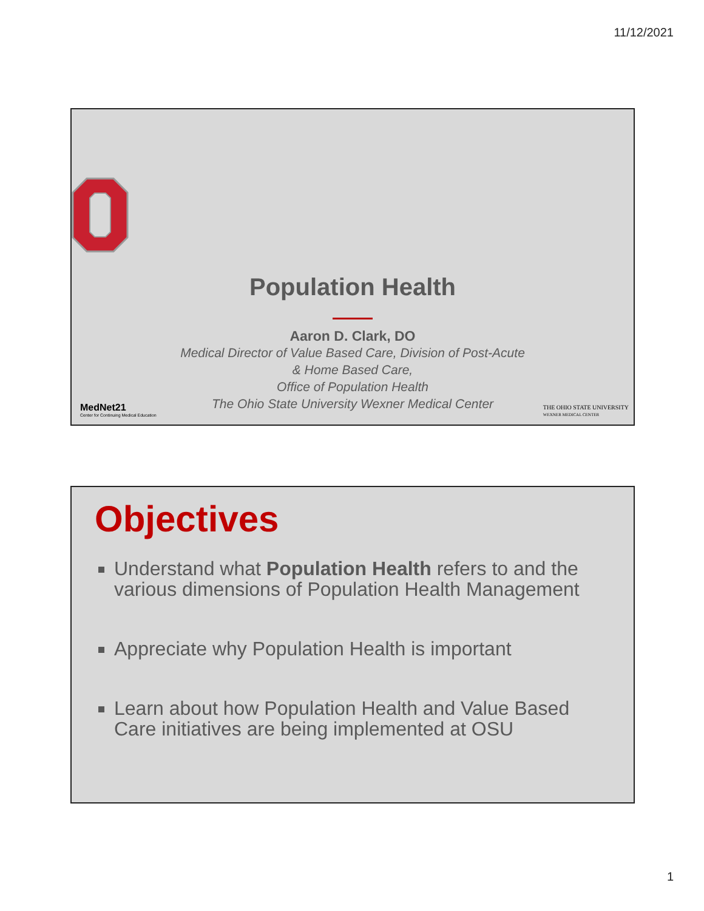11/12/2021
Population Health
Aaron D. Clark, DO
Medical Director of Value Based Care, Division of Post-Acute
& Home Based Care,
Office of Population Health
The Ohio State University Wexner Medical Center
MedNet21
Center for Continuing Medical Education
THE OHIO STATE UNIVERSITY
WEXNER MEDICAL CENTER
Objectives
Understand what Population Health refers to and the various dimensions of Population Health Management
Appreciate why Population Health is important
Learn about how Population Health and Value Based Care initiatives are being implemented at OSU
1